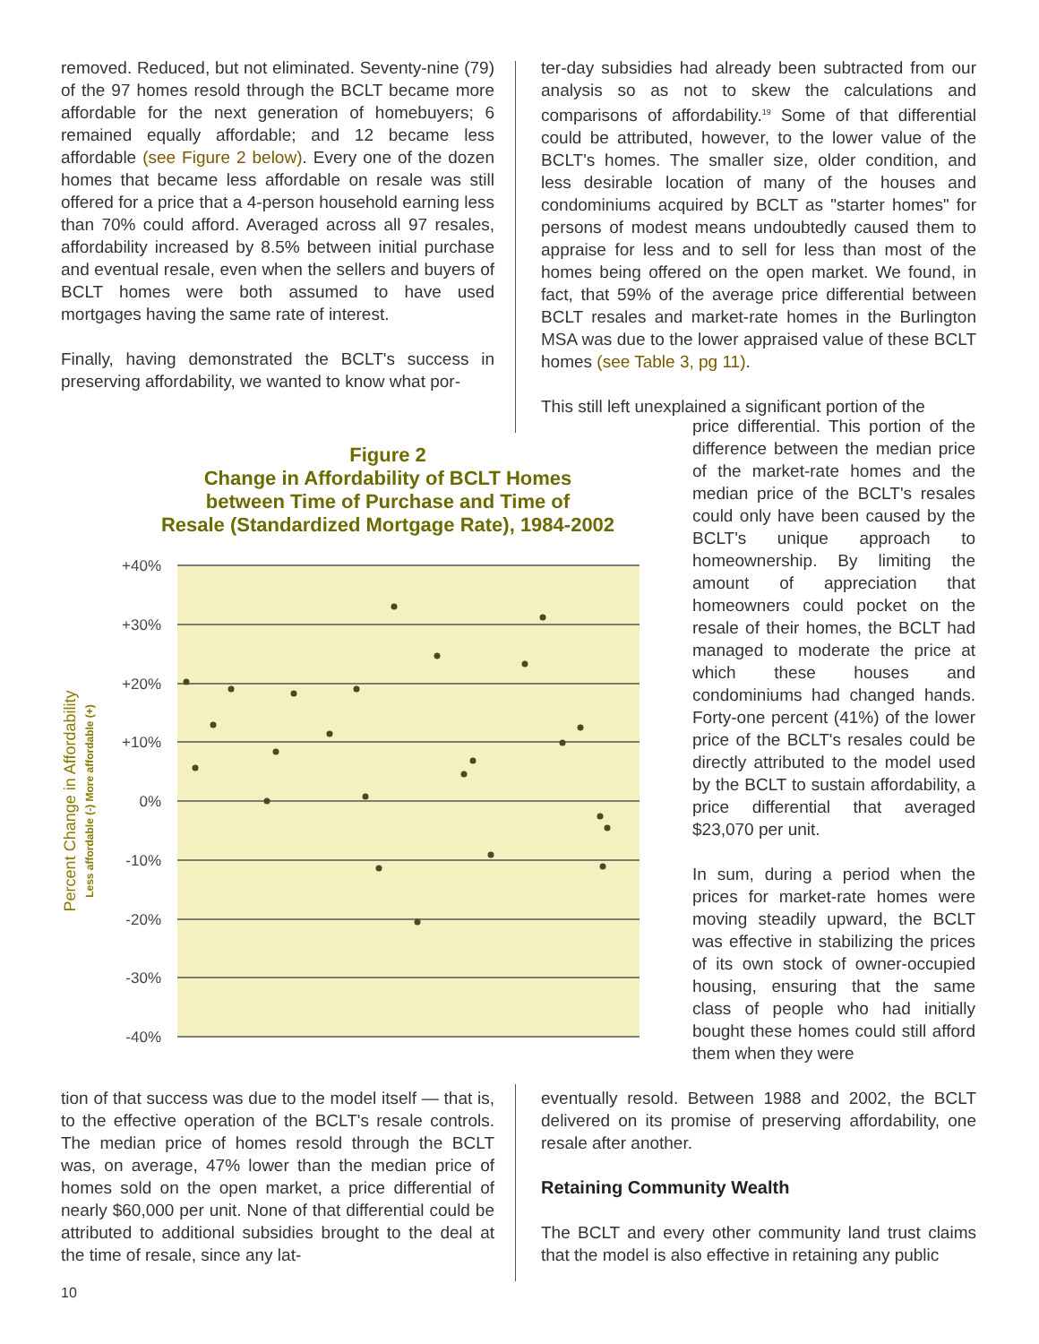removed. Reduced, but not eliminated. Seventy-nine (79) of the 97 homes resold through the BCLT became more affordable for the next generation of homebuyers; 6 remained equally affordable; and 12 became less affordable (see Figure 2 below). Every one of the dozen homes that became less affordable on resale was still offered for a price that a 4-person household earning less than 70% could afford. Averaged across all 97 resales, affordability increased by 8.5% between initial purchase and eventual resale, even when the sellers and buyers of BCLT homes were both assumed to have used mortgages having the same rate of interest.
Finally, having demonstrated the BCLT's success in preserving affordability, we wanted to know what por-
ter-day subsidies had already been subtracted from our analysis so as not to skew the calculations and comparisons of affordability.<sup>19</sup> Some of that differential could be attributed, however, to the lower value of the BCLT's homes. The smaller size, older condition, and less desirable location of many of the houses and condominiums acquired by BCLT as "starter homes" for persons of modest means undoubtedly caused them to appraise for less and to sell for less than most of the homes being offered on the open market. We found, in fact, that 59% of the average price differential between BCLT resales and market-rate homes in the Burlington MSA was due to the lower appraised value of these BCLT homes (see Table 3, pg 11).
This still left unexplained a significant portion of the
Figure 2
Change in Affordability of BCLT Homes
between Time of Purchase and Time of
Resale (Standardized Mortgage Rate), 1984-2002
+40%
+30%
+20%
+10%
0%
-10%
-20%
-30%
-40%
Percent Change in Affordability
Less affordable (-) More affordable (+)
price differential. This portion of the difference between the median price of the market-rate homes and the median price of the BCLT's resales could only have been caused by the BCLT's unique approach to homeownership. By limiting the amount of appreciation that homeowners could pocket on the resale of their homes, the BCLT had managed to moderate the price at which these houses and condominiums had changed hands. Forty-one percent (41%) of the lower price of the BCLT's resales could be directly attributed to the model used by the BCLT to sustain affordability, a price differential that averaged $23,070 per unit.
In sum, during a period when the prices for market-rate homes were moving steadily upward, the BCLT was effective in stabilizing the prices of its own stock of owner-occupied housing, ensuring that the same class of people who had initially bought these homes could still afford them when they were
tion of that success was due to the model itself — that is, to the effective operation of the BCLT's resale controls. The median price of homes resold through the BCLT was, on average, 47% lower than the median price of homes sold on the open market, a price differential of nearly $60,000 per unit. None of that differential could be attributed to additional subsidies brought to the deal at the time of resale, since any lat-
eventually resold. Between 1988 and 2002, the BCLT delivered on its promise of preserving affordability, one resale after another.
Retaining Community Wealth
The BCLT and every other community land trust claims that the model is also effective in retaining any public
10